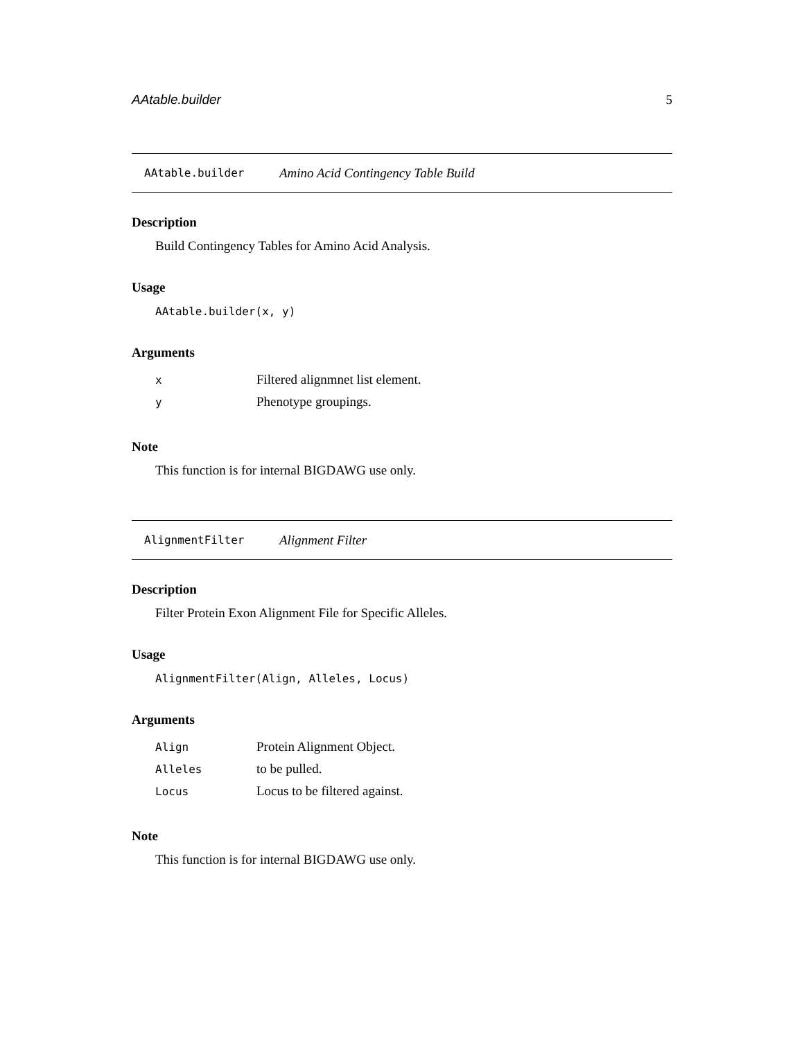AAtable.builder 5
AAtable.builder Amino Acid Contingency Table Build
Description
Build Contingency Tables for Amino Acid Analysis.
Usage
AAtable.builder(x, y)
Arguments
| x | Filtered alignmnet list element. |
| y | Phenotype groupings. |
Note
This function is for internal BIGDAWG use only.
AlignmentFilter Alignment Filter
Description
Filter Protein Exon Alignment File for Specific Alleles.
Usage
AlignmentFilter(Align, Alleles, Locus)
Arguments
| Align | Protein Alignment Object. |
| Alleles | to be pulled. |
| Locus | Locus to be filtered against. |
Note
This function is for internal BIGDAWG use only.